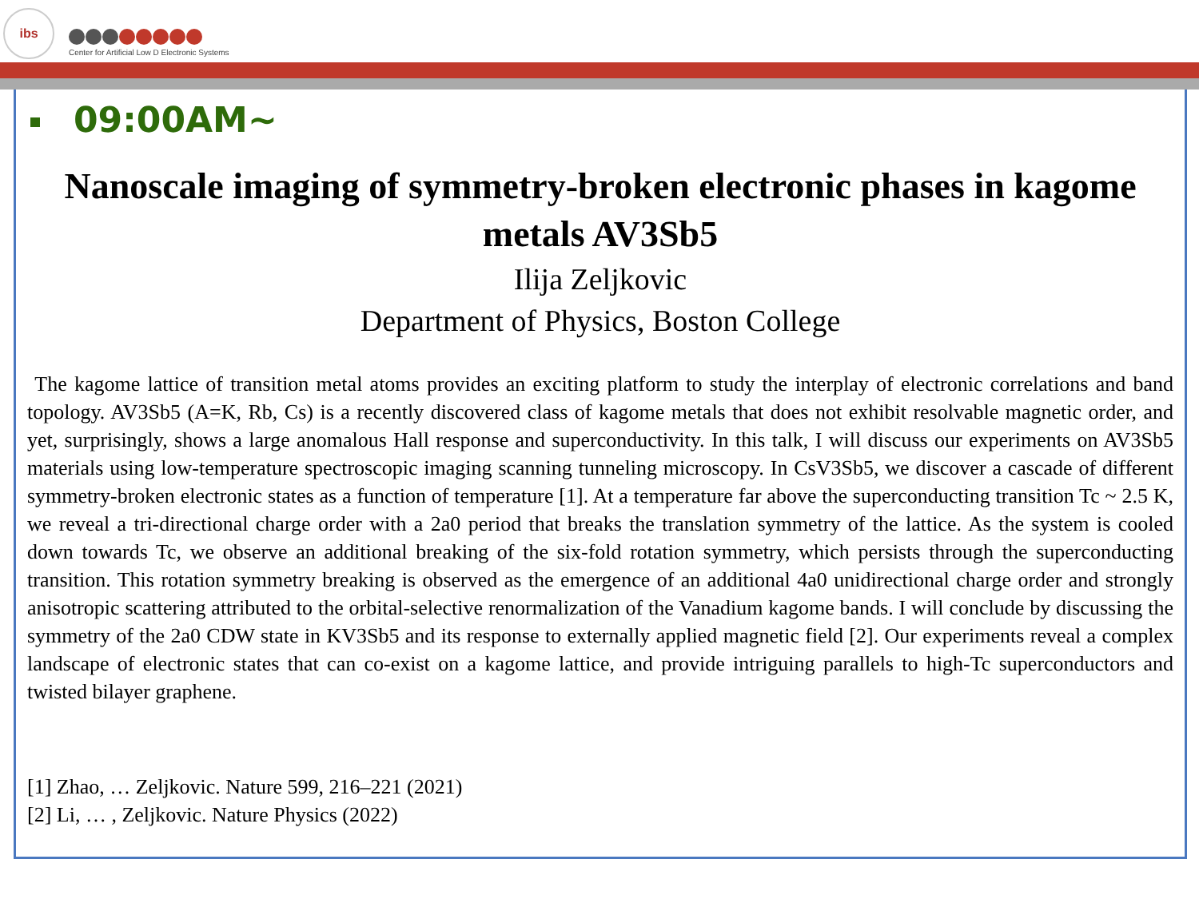ibs
Center for Artificial Low D Electronic Systems
09:00AM~
Nanoscale imaging of symmetry-broken electronic phases in kagome metals AV3Sb5
Ilija Zeljkovic
Department of Physics, Boston College
The kagome lattice of transition metal atoms provides an exciting platform to study the interplay of electronic correlations and band topology. AV3Sb5 (A=K, Rb, Cs) is a recently discovered class of kagome metals that does not exhibit resolvable magnetic order, and yet, surprisingly, shows a large anomalous Hall response and superconductivity. In this talk, I will discuss our experiments on AV3Sb5 materials using low-temperature spectroscopic imaging scanning tunneling microscopy. In CsV3Sb5, we discover a cascade of different symmetry-broken electronic states as a function of temperature [1]. At a temperature far above the superconducting transition Tc ~ 2.5 K, we reveal a tri-directional charge order with a 2a0 period that breaks the translation symmetry of the lattice. As the system is cooled down towards Tc, we observe an additional breaking of the six-fold rotation symmetry, which persists through the superconducting transition. This rotation symmetry breaking is observed as the emergence of an additional 4a0 unidirectional charge order and strongly anisotropic scattering attributed to the orbital-selective renormalization of the Vanadium kagome bands. I will conclude by discussing the symmetry of the 2a0 CDW state in KV3Sb5 and its response to externally applied magnetic field [2]. Our experiments reveal a complex landscape of electronic states that can co-exist on a kagome lattice, and provide intriguing parallels to high-Tc superconductors and twisted bilayer graphene.
[1] Zhao, … Zeljkovic. Nature 599, 216–221 (2021)
[2] Li, … , Zeljkovic. Nature Physics (2022)